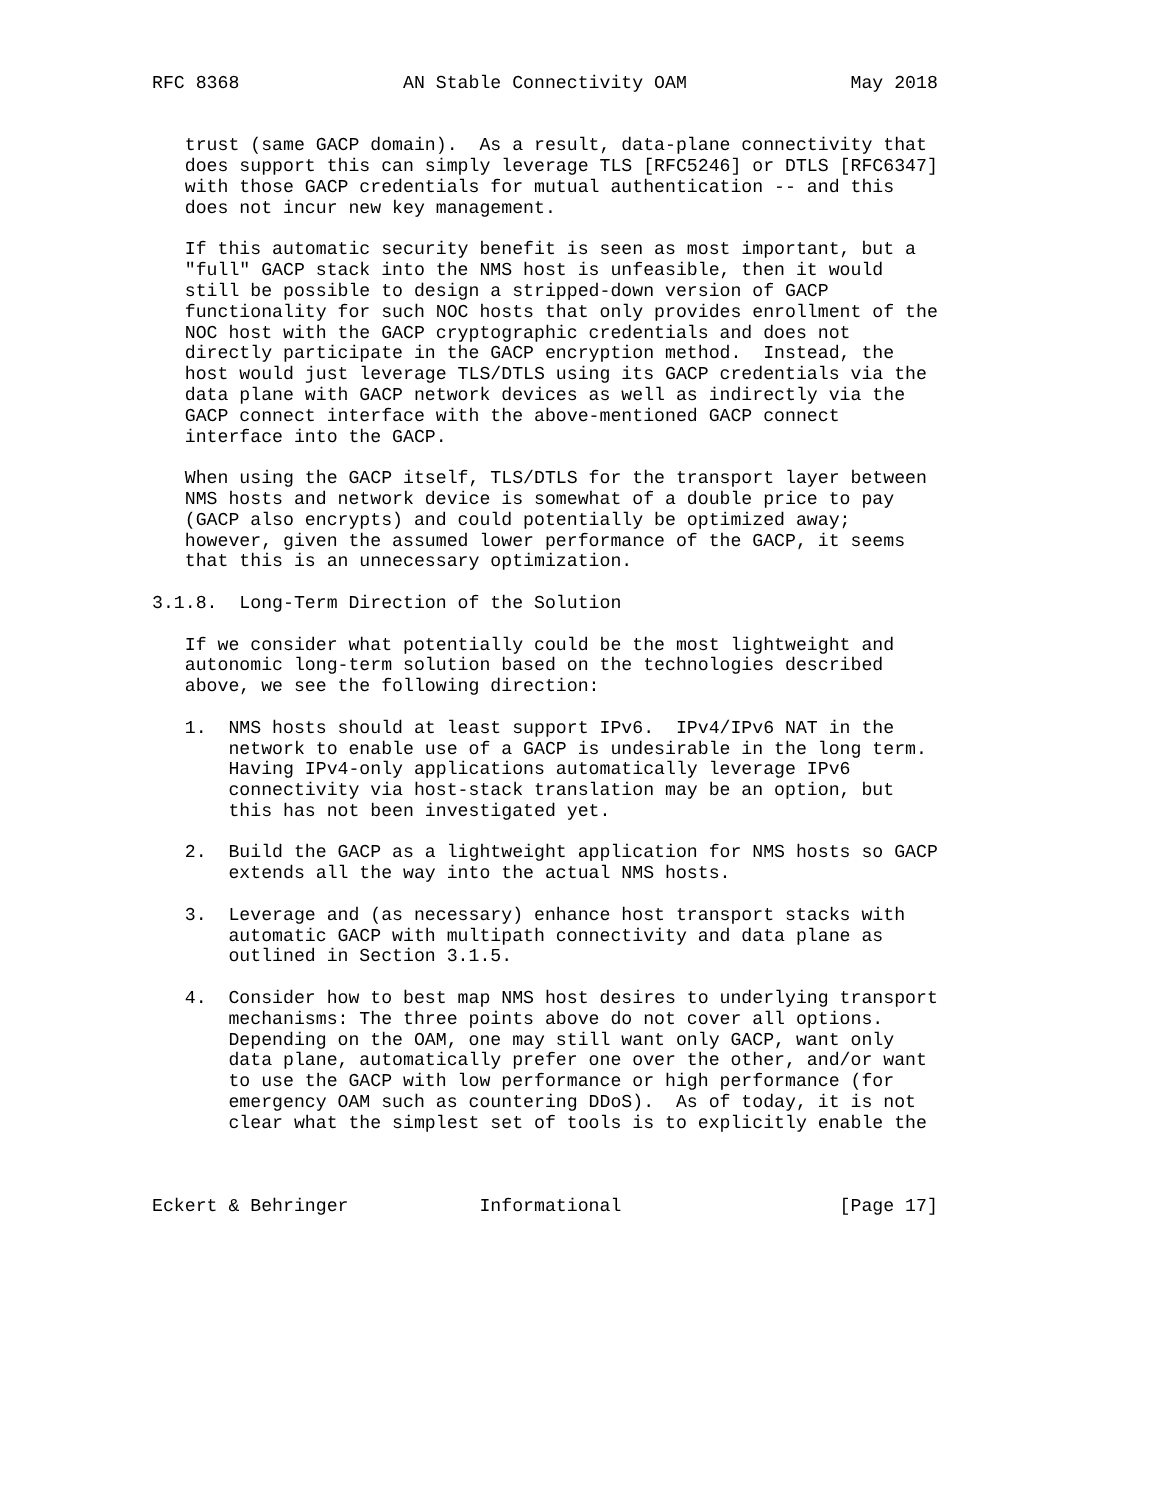RFC 8368               AN Stable Connectivity OAM               May 2018


   trust (same GACP domain).  As a result, data-plane connectivity that
   does support this can simply leverage TLS [RFC5246] or DTLS [RFC6347]
   with those GACP credentials for mutual authentication -- and this
   does not incur new key management.

   If this automatic security benefit is seen as most important, but a
   "full" GACP stack into the NMS host is unfeasible, then it would
   still be possible to design a stripped-down version of GACP
   functionality for such NOC hosts that only provides enrollment of the
   NOC host with the GACP cryptographic credentials and does not
   directly participate in the GACP encryption method.  Instead, the
   host would just leverage TLS/DTLS using its GACP credentials via the
   data plane with GACP network devices as well as indirectly via the
   GACP connect interface with the above-mentioned GACP connect
   interface into the GACP.

   When using the GACP itself, TLS/DTLS for the transport layer between
   NMS hosts and network device is somewhat of a double price to pay
   (GACP also encrypts) and could potentially be optimized away;
   however, given the assumed lower performance of the GACP, it seems
   that this is an unnecessary optimization.

3.1.8.  Long-Term Direction of the Solution

   If we consider what potentially could be the most lightweight and
   autonomic long-term solution based on the technologies described
   above, we see the following direction:

   1.  NMS hosts should at least support IPv6.  IPv4/IPv6 NAT in the
       network to enable use of a GACP is undesirable in the long term.
       Having IPv4-only applications automatically leverage IPv6
       connectivity via host-stack translation may be an option, but
       this has not been investigated yet.

   2.  Build the GACP as a lightweight application for NMS hosts so GACP
       extends all the way into the actual NMS hosts.

   3.  Leverage and (as necessary) enhance host transport stacks with
       automatic GACP with multipath connectivity and data plane as
       outlined in Section 3.1.5.

   4.  Consider how to best map NMS host desires to underlying transport
       mechanisms: The three points above do not cover all options.
       Depending on the OAM, one may still want only GACP, want only
       data plane, automatically prefer one over the other, and/or want
       to use the GACP with low performance or high performance (for
       emergency OAM such as countering DDoS).  As of today, it is not
       clear what the simplest set of tools is to explicitly enable the



Eckert & Behringer            Informational                    [Page 17]